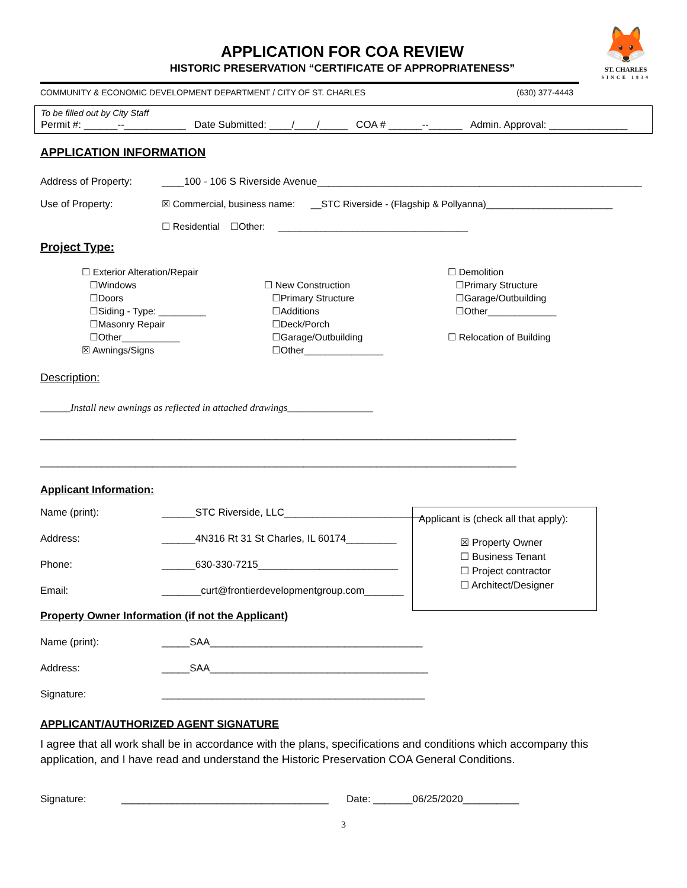🦊
ST. CHARLES
SINCE 1834
APPLICATION FOR COA REVIEW
HISTORIC PRESERVATION “CERTIFICATE OF APPROPRIATENESS”
COMMUNITY & ECONOMIC DEVELOPMENT DEPARTMENT / CITY OF ST. CHARLES (630) 377-4443
To be filled out by City Staff
Permit #: ______--___________ Date Submitted: ____/____/_____ COA # ______--______ Admin. Approval: ______________
APPLICATION INFORMATION
Address of Property: ____100 - 106 S Riverside Avenue__________________________________________________________
Use of Property: ☒ Commercial, business name: __STC Riverside - (Flagship & Pollyanna)________________________
☐ Residential ☐Other: ____________________________________
Project Type:
☐ Exterior Alteration/Repair
☐Windows
☐Doors
☐Siding - Type: _________
☐Masonry Repair
☐Other___________
☒ Awnings/Signs
☐ New Construction
☐Primary Structure
☐Additions
☐Deck/Porch
☐Garage/Outbuilding
☐Other_______________
☐ Demolition
☐Primary Structure
☐Garage/Outbuilding
☐Other_____________
☐ Relocation of Building
Description:
______Install new awnings as reflected in attached drawings_________________
_____________________________________________________________________________________
_____________________________________________________________________________________
Applicant Information:
Applicant is (check all that apply):
☒ Property Owner
☐ Business Tenant
☐ Project contractor
☐ Architect/Designer
Name (print): ______STC Riverside, LLC_________________________
Address: ______4N316 Rt 31 St Charles, IL 60174_________
Phone: ______630-330-7215_________________________
Email: _______curt@frontierdevelopmentgroup.com_______
Property Owner Information (if not the Applicant)
Name (print): _____SAA______________________________________
Address: _____SAA_______________________________________
Signature: _______________________________________________
APPLICANT/AUTHORIZED AGENT SIGNATURE
I agree that all work shall be in accordance with the plans, specifications and conditions which accompany this application, and I have read and understand the Historic Preservation COA General Conditions.
Signature: _____________________________________ Date: _______06/25/2020__________
3